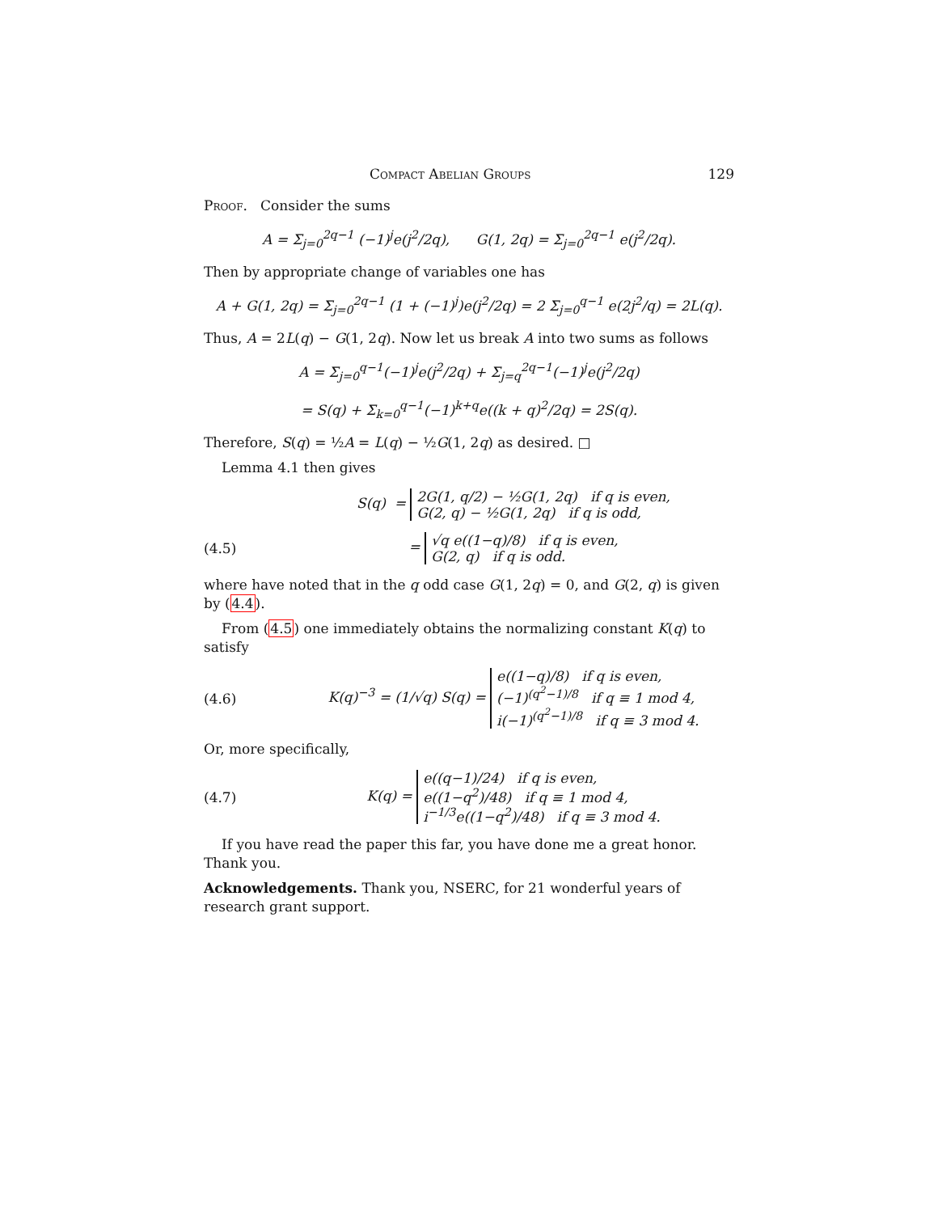Compact Abelian Groups 129
Proof. Consider the sums
A = Σ<sub>j=0</sub><sup>2q−1</sup> (−1)<sup>j</sup>e(j<sup>2</sup>/2q), G(1, 2q) = Σ<sub>j=0</sub><sup>2q−1</sup> e(j<sup>2</sup>/2q).
Then by appropriate change of variables one has
A + G(1, 2q) = Σ<sub>j=0</sub><sup>2q−1</sup> (1 + (−1)<sup>j</sup>)e(j<sup>2</sup>/2q) = 2 Σ<sub>j=0</sub><sup>q−1</sup> e(2j<sup>2</sup>/q) = 2L(q).
Thus, A = 2L(q) − G(1, 2q). Now let us break A into two sums as follows
A = Σ<sub>j=0</sub><sup>q−1</sup>(−1)<sup>j</sup>e(j<sup>2</sup>/2q) + Σ<sub>j=q</sub><sup>2q−1</sup>(−1)<sup>j</sup>e(j<sup>2</sup>/2q)
= S(q) + Σ<sub>k=0</sub><sup>q−1</sup>(−1)<sup>k+q</sup>e((k + q)<sup>2</sup>/2q) = 2S(q).
Therefore, S(q) = ½A = L(q) − ½G(1, 2q) as desired. □
Lemma 4.1 then gives
S(q) = 2G(1, q/2) − ½G(1, 2q) if q is even,
G(2, q) − ½G(1, 2q) if q is odd,
(4.5) = √q e((1−q)/8) if q is even,
G(2, q) if q is odd.
where have noted that in the q odd case G(1, 2q) = 0, and G(2, q) is given by (4.4).
From (4.5) one immediately obtains the normalizing constant K(q) to satisfy
(4.6) K(q)<sup>−3</sup> = (1/√q) S(q) = e((1−q)/8) if q is even,
(−1)<sup>(q<sup>2</sup>−1)/8</sup> if q ≡ 1 mod 4,
i(−1)<sup>(q<sup>2</sup>−1)/8</sup> if q ≡ 3 mod 4.
Or, more specifically,
(4.7) K(q) = e((q−1)/24) if q is even,
e((1−q<sup>2</sup>)/48) if q ≡ 1 mod 4,
i<sup>−1/3</sup>e((1−q<sup>2</sup>)/48) if q ≡ 3 mod 4.
If you have read the paper this far, you have done me a great honor. Thank you.
Acknowledgements. Thank you, NSERC, for 21 wonderful years of research grant support.